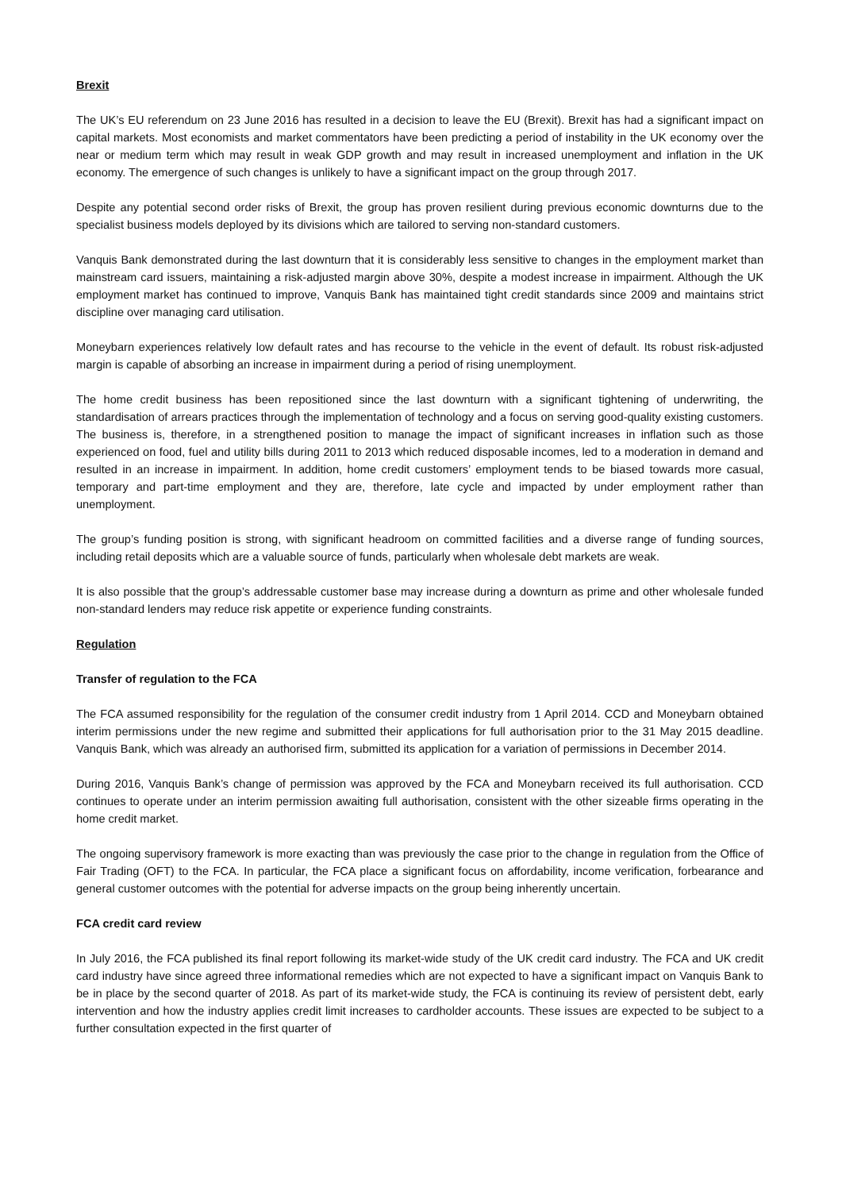Brexit
The UK’s EU referendum on 23 June 2016 has resulted in a decision to leave the EU (Brexit). Brexit has had a significant impact on capital markets. Most economists and market commentators have been predicting a period of instability in the UK economy over the near or medium term which may result in weak GDP growth and may result in increased unemployment and inflation in the UK economy. The emergence of such changes is unlikely to have a significant impact on the group through 2017.
Despite any potential second order risks of Brexit, the group has proven resilient during previous economic downturns due to the specialist business models deployed by its divisions which are tailored to serving non-standard customers.
Vanquis Bank demonstrated during the last downturn that it is considerably less sensitive to changes in the employment market than mainstream card issuers, maintaining a risk-adjusted margin above 30%, despite a modest increase in impairment. Although the UK employment market has continued to improve, Vanquis Bank has maintained tight credit standards since 2009 and maintains strict discipline over managing card utilisation.
Moneybarn experiences relatively low default rates and has recourse to the vehicle in the event of default. Its robust risk-adjusted margin is capable of absorbing an increase in impairment during a period of rising unemployment.
The home credit business has been repositioned since the last downturn with a significant tightening of underwriting, the standardisation of arrears practices through the implementation of technology and a focus on serving good-quality existing customers. The business is, therefore, in a strengthened position to manage the impact of significant increases in inflation such as those experienced on food, fuel and utility bills during 2011 to 2013 which reduced disposable incomes, led to a moderation in demand and resulted in an increase in impairment. In addition, home credit customers’ employment tends to be biased towards more casual, temporary and part-time employment and they are, therefore, late cycle and impacted by under employment rather than unemployment.
The group’s funding position is strong, with significant headroom on committed facilities and a diverse range of funding sources, including retail deposits which are a valuable source of funds, particularly when wholesale debt markets are weak.
It is also possible that the group’s addressable customer base may increase during a downturn as prime and other wholesale funded non-standard lenders may reduce risk appetite or experience funding constraints.
Regulation
Transfer of regulation to the FCA
The FCA assumed responsibility for the regulation of the consumer credit industry from 1 April 2014. CCD and Moneybarn obtained interim permissions under the new regime and submitted their applications for full authorisation prior to the 31 May 2015 deadline. Vanquis Bank, which was already an authorised firm, submitted its application for a variation of permissions in December 2014.
During 2016, Vanquis Bank’s change of permission was approved by the FCA and Moneybarn received its full authorisation. CCD continues to operate under an interim permission awaiting full authorisation, consistent with the other sizeable firms operating in the home credit market.
The ongoing supervisory framework is more exacting than was previously the case prior to the change in regulation from the Office of Fair Trading (OFT) to the FCA. In particular, the FCA place a significant focus on affordability, income verification, forbearance and general customer outcomes with the potential for adverse impacts on the group being inherently uncertain.
FCA credit card review
In July 2016, the FCA published its final report following its market-wide study of the UK credit card industry. The FCA and UK credit card industry have since agreed three informational remedies which are not expected to have a significant impact on Vanquis Bank to be in place by the second quarter of 2018. As part of its market-wide study, the FCA is continuing its review of persistent debt, early intervention and how the industry applies credit limit increases to cardholder accounts. These issues are expected to be subject to a further consultation expected in the first quarter of